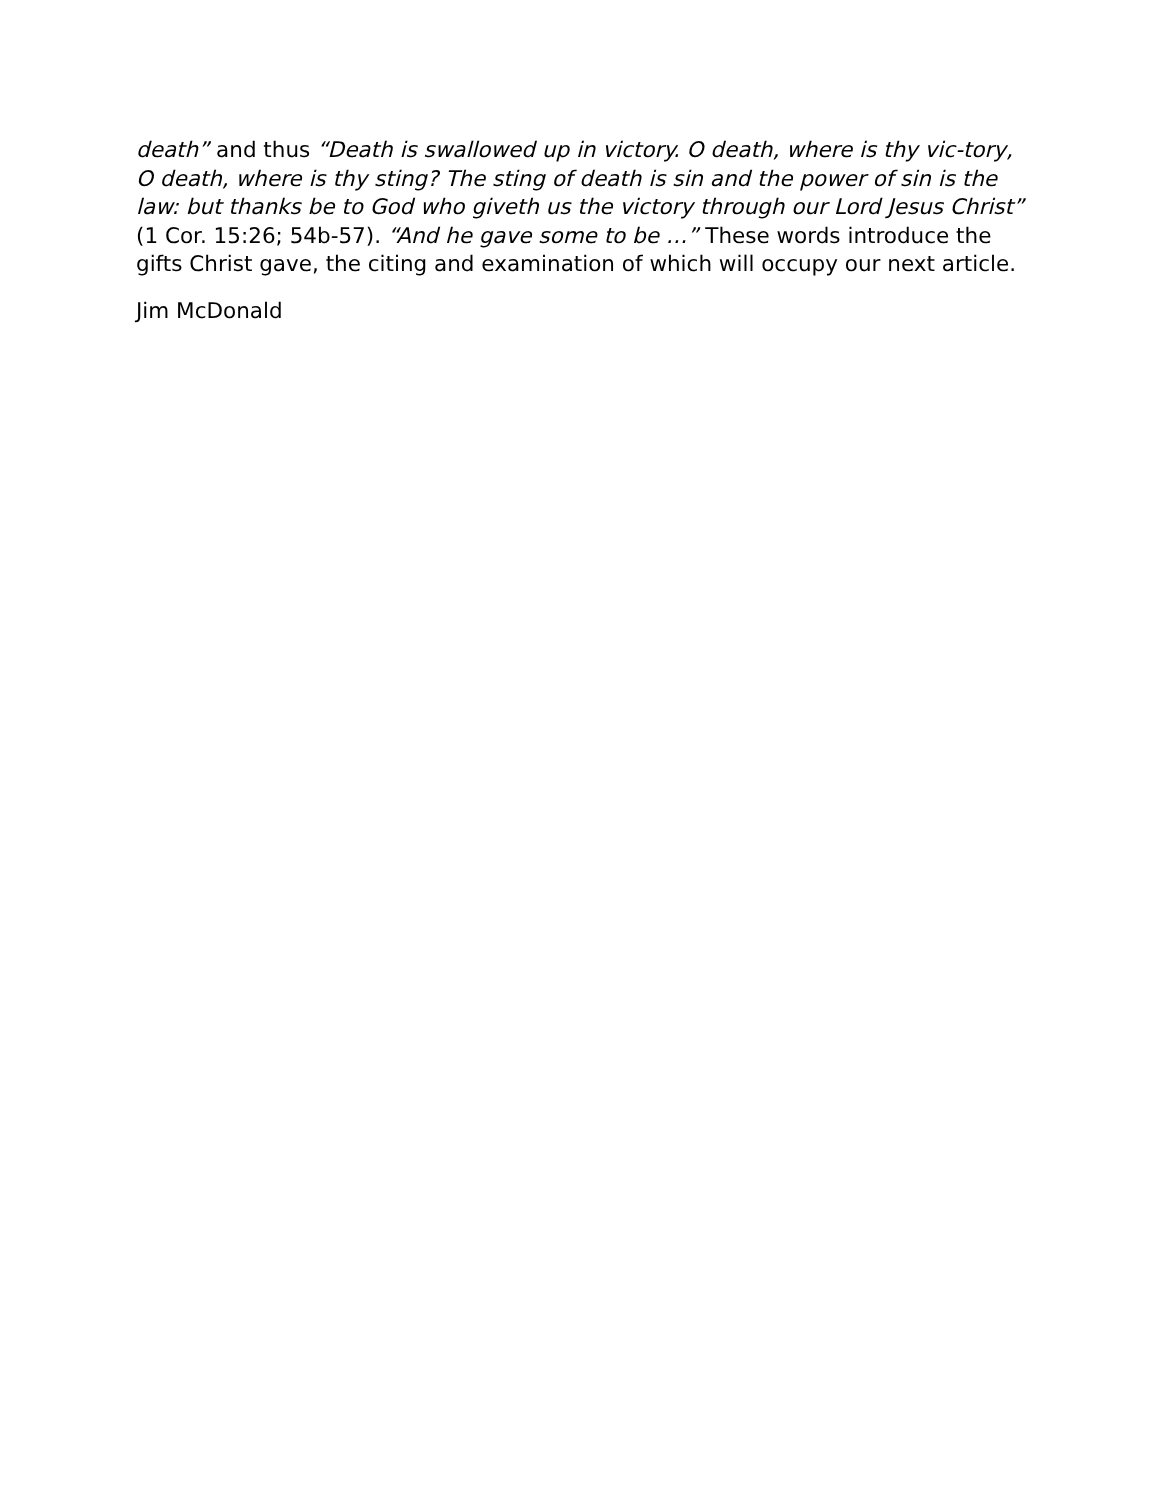death” and thus “Death is swallowed up in victory. O death, where is thy vic-tory, O death, where is thy sting? The sting of death is sin and the power of sin is the law: but thanks be to God who giveth us the victory through our Lord Jesus Christ” (1 Cor. 15:26; 54b-57). “And he gave some to be …” These words introduce the gifts Christ gave, the citing and examination of which will occupy our next article.
Jim McDonald